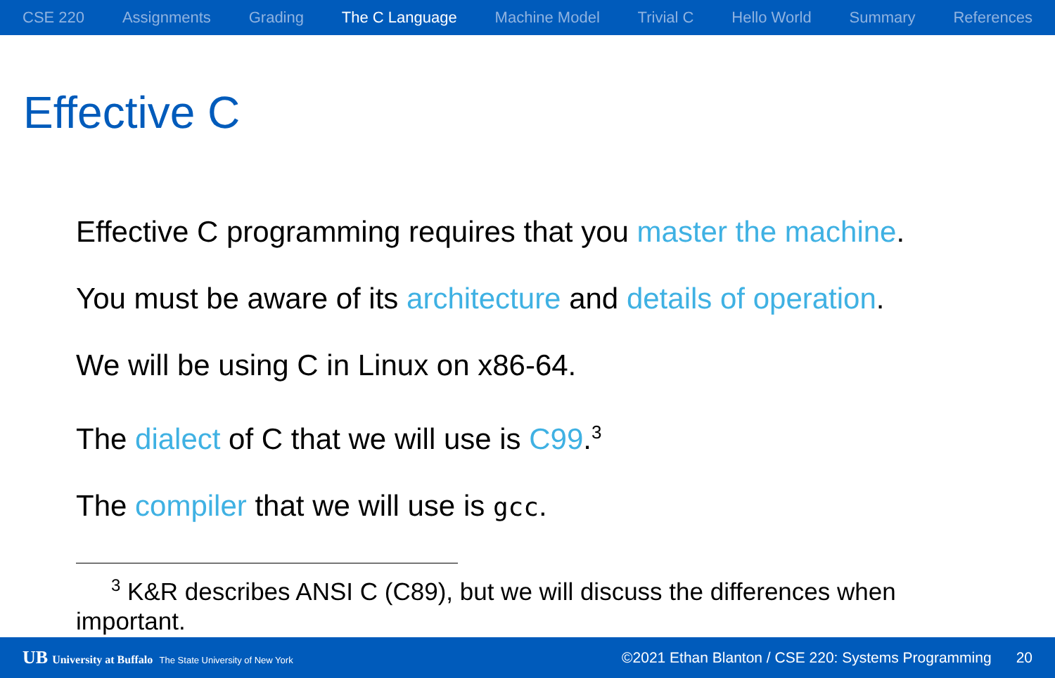CSE 220 Assignments Grading The C Language Machine Model Trivial C Hello World Summary References
Effective C
Effective C programming requires that you master the machine.
You must be aware of its architecture and details of operation.
We will be using C in Linux on x86-64.
The dialect of C that we will use is C99.<sup>3</sup>
The compiler that we will use is gcc.
<sup>3</sup> K&R describes ANSI C (C89), but we will discuss the differences when important.
UB University at Buffalo The State University of New York
©2021 Ethan Blanton / CSE 220: Systems Programming 20